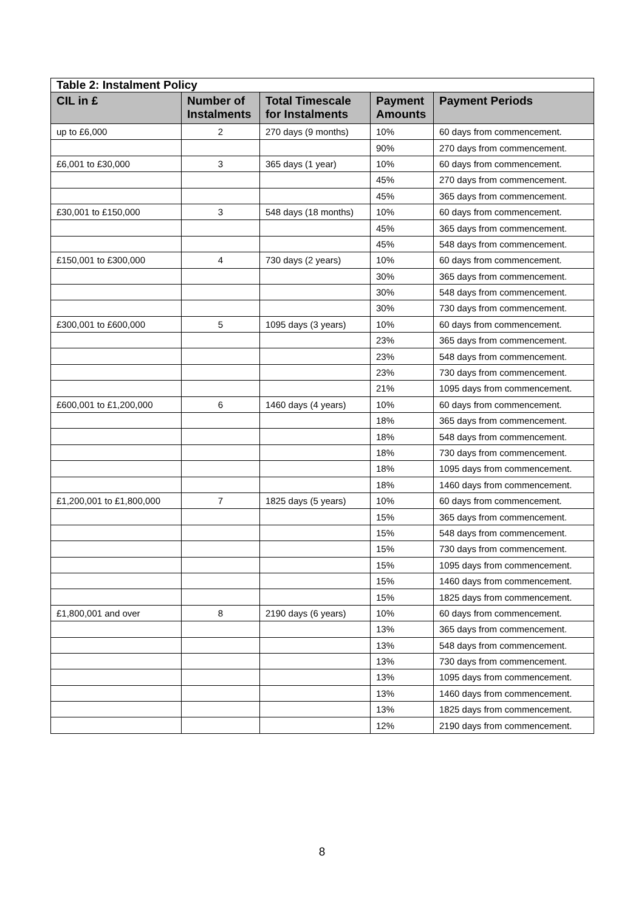| Table 2: Instalment Policy | | | | |
| CIL in £ | Number of Instalments | Total Timescale for Instalments | Payment Amounts | Payment Periods |
| up to £6,000 | 2 | 270 days (9 months) | 10% | 60 days from commencement. |
| | | | 90% | 270 days from commencement. |
| £6,001 to £30,000 | 3 | 365 days (1 year) | 10% | 60 days from commencement. |
| | | | 45% | 270 days from commencement. |
| | | | 45% | 365 days from commencement. |
| £30,001 to £150,000 | 3 | 548 days (18 months) | 10% | 60 days from commencement. |
| | | | 45% | 365 days from commencement. |
| | | | 45% | 548 days from commencement. |
| £150,001 to £300,000 | 4 | 730 days (2 years) | 10% | 60 days from commencement. |
| | | | 30% | 365 days from commencement. |
| | | | 30% | 548 days from commencement. |
| | | | 30% | 730 days from commencement. |
| £300,001 to £600,000 | 5 | 1095 days (3 years) | 10% | 60 days from commencement. |
| | | | 23% | 365 days from commencement. |
| | | | 23% | 548 days from commencement. |
| | | | 23% | 730 days from commencement. |
| | | | 21% | 1095 days from commencement. |
| £600,001 to £1,200,000 | 6 | 1460 days (4 years) | 10% | 60 days from commencement. |
| | | | 18% | 365 days from commencement. |
| | | | 18% | 548 days from commencement. |
| | | | 18% | 730 days from commencement. |
| | | | 18% | 1095 days from commencement. |
| | | | 18% | 1460 days from commencement. |
| £1,200,001 to £1,800,000 | 7 | 1825 days (5 years) | 10% | 60 days from commencement. |
| | | | 15% | 365 days from commencement. |
| | | | 15% | 548 days from commencement. |
| | | | 15% | 730 days from commencement. |
| | | | 15% | 1095 days from commencement. |
| | | | 15% | 1460 days from commencement. |
| | | | 15% | 1825 days from commencement. |
| £1,800,001 and over | 8 | 2190 days (6 years) | 10% | 60 days from commencement. |
| | | | 13% | 365 days from commencement. |
| | | | 13% | 548 days from commencement. |
| | | | 13% | 730 days from commencement. |
| | | | 13% | 1095 days from commencement. |
| | | | 13% | 1460 days from commencement. |
| | | | 13% | 1825 days from commencement. |
| | | | 12% | 2190 days from commencement. |
8